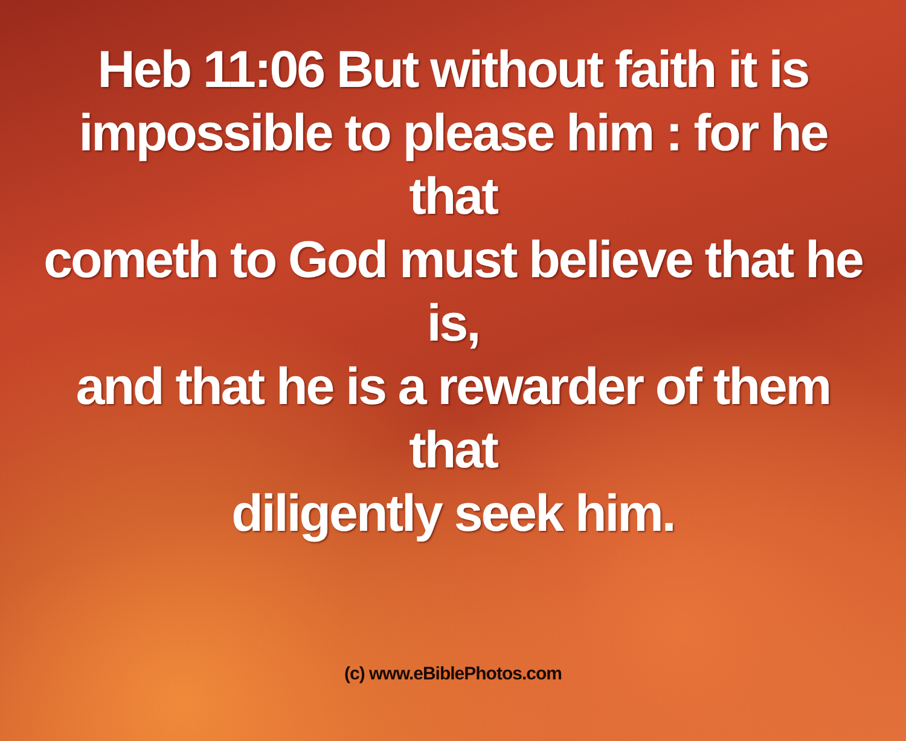Heb 11:06 But without faith it is
impossible to please him : for he that
cometh to God must believe that he is,
and that he is a rewarder of them that
diligently seek him.
(c) www.eBiblePhotos.com